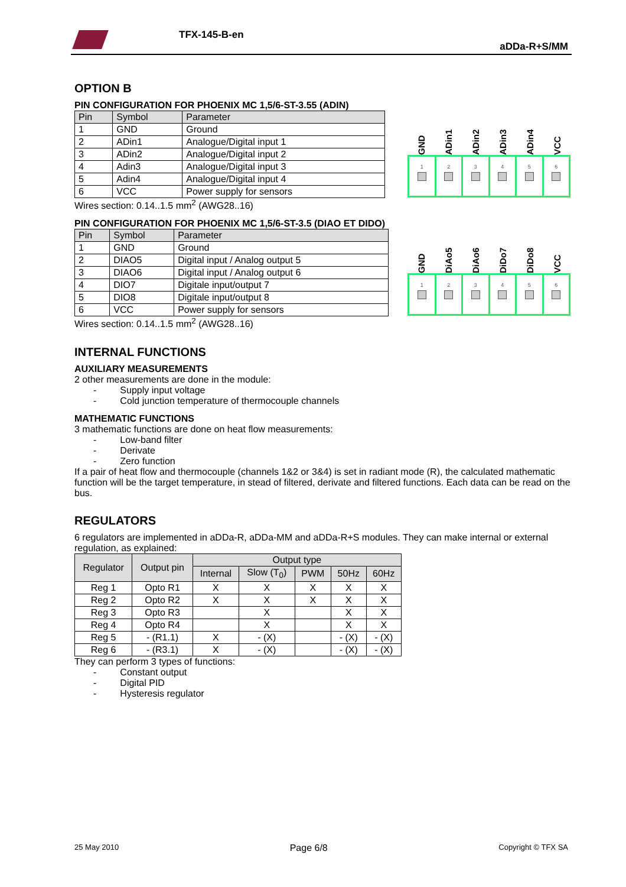TFX-145-B-en
aDDa-R+S/MM
OPTION B
PIN CONFIGURATION FOR PHOENIX MC 1,5/6-ST-3.55 (ADIN)
| Pin | Symbol | Parameter |
| --- | --- | --- |
| 1 | GND | Ground |
| 2 | ADin1 | Analogue/Digital input 1 |
| 3 | ADin2 | Analogue/Digital input 2 |
| 4 | Adin3 | Analogue/Digital input 3 |
| 5 | Adin4 | Analogue/Digital input 4 |
| 6 | VCC | Power supply for sensors |
Wires section: 0.14..1.5 mm<sup>2</sup> (AWG28..16)
GND
ADin1
ADin2
ADin3
ADin4
VCC
1 2 3 4 5 6
PIN CONFIGURATION FOR PHOENIX MC 1,5/6-ST-3.5 (DIAO ET DIDO)
| Pin | Symbol | Parameter |
| --- | --- | --- |
| 1 | GND | Ground |
| 2 | DIAO5 | Digital input / Analog output 5 |
| 3 | DIAO6 | Digital input / Analog output 6 |
| 4 | DIO7 | Digitale input/output 7 |
| 5 | DIO8 | Digitale input/output 8 |
| 6 | VCC | Power supply for sensors |
Wires section: 0.14..1.5 mm<sup>2</sup> (AWG28..16)
GND
DiAo5
DiAo6
DiDo7
DiDo8
VCC
1 2 3 4 5 6
INTERNAL FUNCTIONS
AUXILIARY MEASUREMENTS
2 other measurements are done in the module:
- Supply input voltage
- Cold junction temperature of thermocouple channels
MATHEMATIC FUNCTIONS
3 mathematic functions are done on heat flow measurements:
- Low-band filter
- Derivate
- Zero function
If a pair of heat flow and thermocouple (channels 1&2 or 3&4) is set in radiant mode (R), the calculated mathematic function will be the target temperature, in stead of filtered, derivate and filtered functions. Each data can be read on the bus.
REGULATORS
6 regulators are implemented in aDDa-R, aDDa-MM and aDDa-R+S modules. They can make internal or external regulation, as explained:
| Regulator | Output pin | Output type | | | | |
| --- | --- | --- | --- | --- | --- | --- |
| | | Internal | Slow (T<sub>0</sub>) | PWM | 50Hz | 60Hz |
| Reg 1 | Opto R1 | X | X | X | X | X |
| Reg 2 | Opto R2 | X | X | X | X | X |
| Reg 3 | Opto R3 | | X | | X | X |
| Reg 4 | Opto R4 | | X | | X | X |
| Reg 5 | - (R1.1) | X | - (X) | | - (X) | - (X) |
| Reg 6 | - (R3.1) | X | - (X) | | - (X) | - (X) |
They can perform 3 types of functions:
- Constant output
- Digital PID
- Hysteresis regulator
25 May 2010 Page 6/8 Copyright © TFX SA